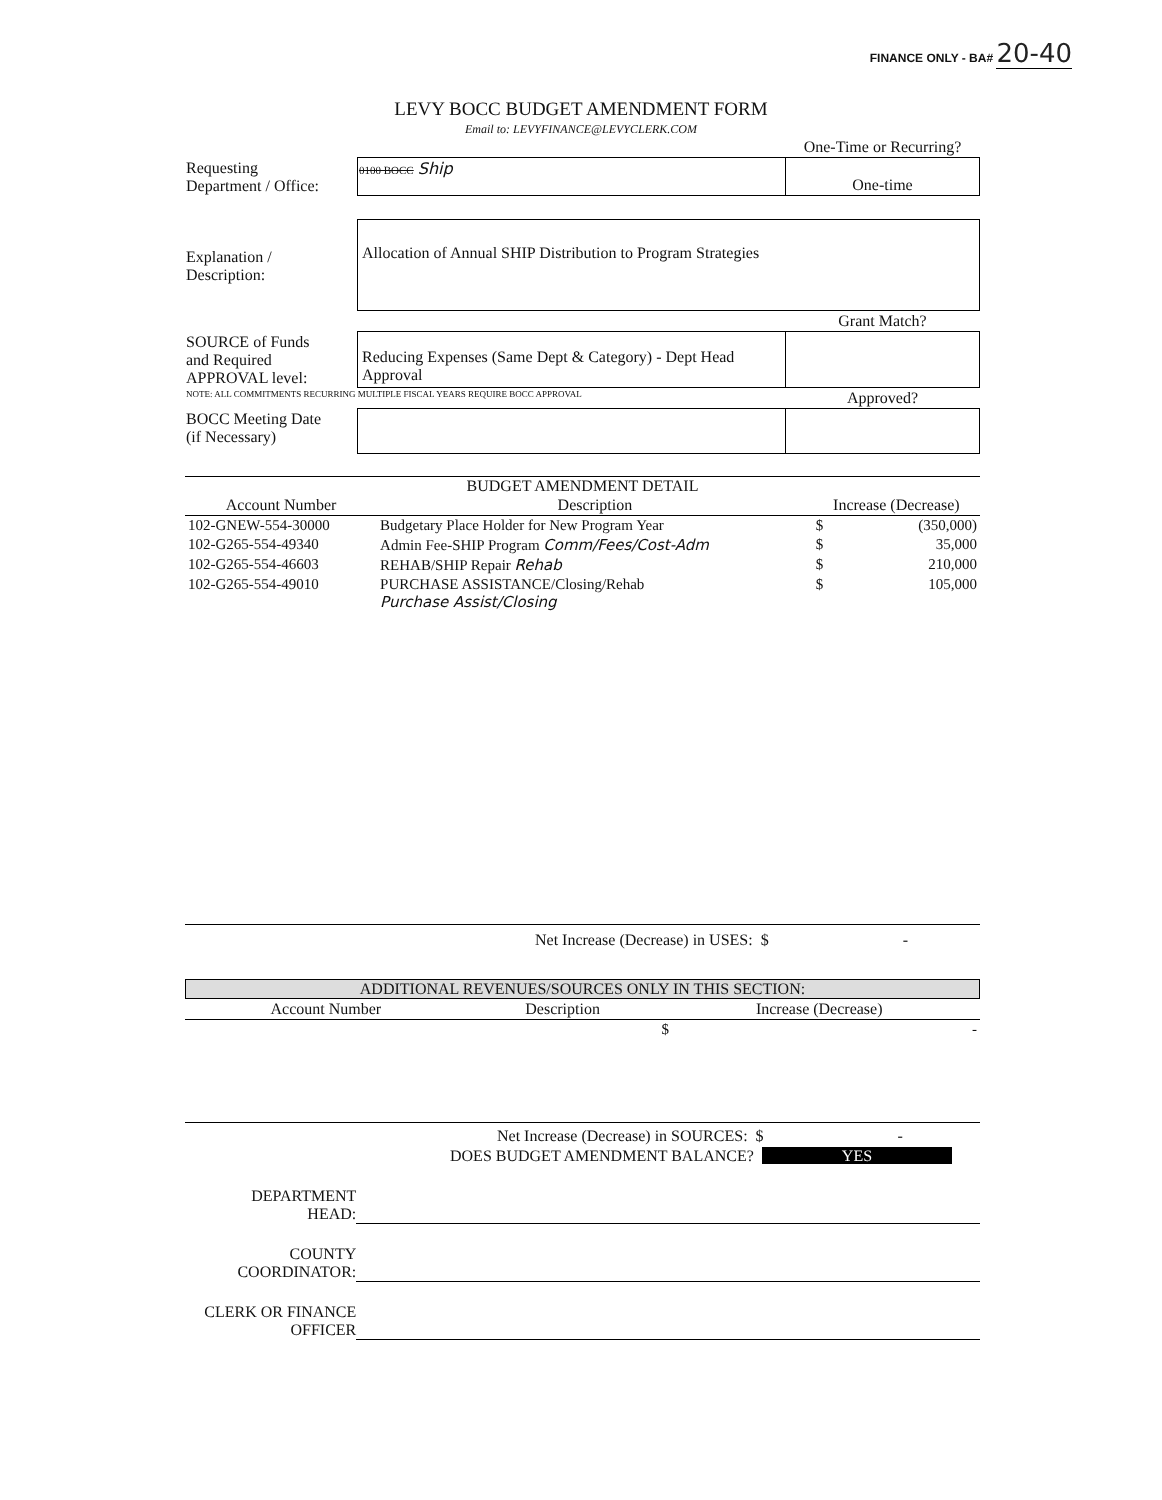FINANCE ONLY - BA# 20-40
LEVY BOCC BUDGET AMENDMENT FORM
Email to: LEVYFINANCE@LEVYCLERK.COM
| | | One-Time or Recurring? |
| Requesting Department / Office: | 0100 BOCC Ship | One-time |
| Explanation / Description: | Allocation of Annual SHIP Distribution to Program Strategies | |
| | | Grant Match? |
| SOURCE of Funds and Required APPROVAL level: | Reducing Expenses (Same Dept & Category) - Dept Head Approval | |
| NOTE: ALL COMMITMENTS RECURRING MULTIPLE FISCAL YEARS REQUIRE BOCC APPROVAL | | Approved? |
| BOCC Meeting Date (if Necessary) | | |
BUDGET AMENDMENT DETAIL
| Account Number | Description | Increase (Decrease) | |
| --- | --- | --- | --- |
| 102-GNEW-554-30000 | Budgetary Place Holder for New Program Year | $ | (350,000) |
| 102-G265-554-49340 | Admin Fee-SHIP Program Comm/Fees/Cost-Adm | $ | 35,000 |
| 102-G265-554-46603 | REHAB/SHIP Repair Rehab | $ | 210,000 |
| 102-G265-554-49010 | PURCHASE ASSISTANCE/Closing/Rehab Purchase Assist/Closing | $ | 105,000 |
Net Increase (Decrease) in USES: $ -
ADDITIONAL REVENUES/SOURCES ONLY IN THIS SECTION:
| Account Number | Description | Increase (Decrease) | |
| --- | --- | --- | --- |
| | | $ | - |
Net Increase (Decrease) in SOURCES: $ -
DOES BUDGET AMENDMENT BALANCE? YES
| DEPARTMENT HEAD: | |
| COUNTY COORDINATOR: | |
| CLERK OR FINANCE OFFICER | |